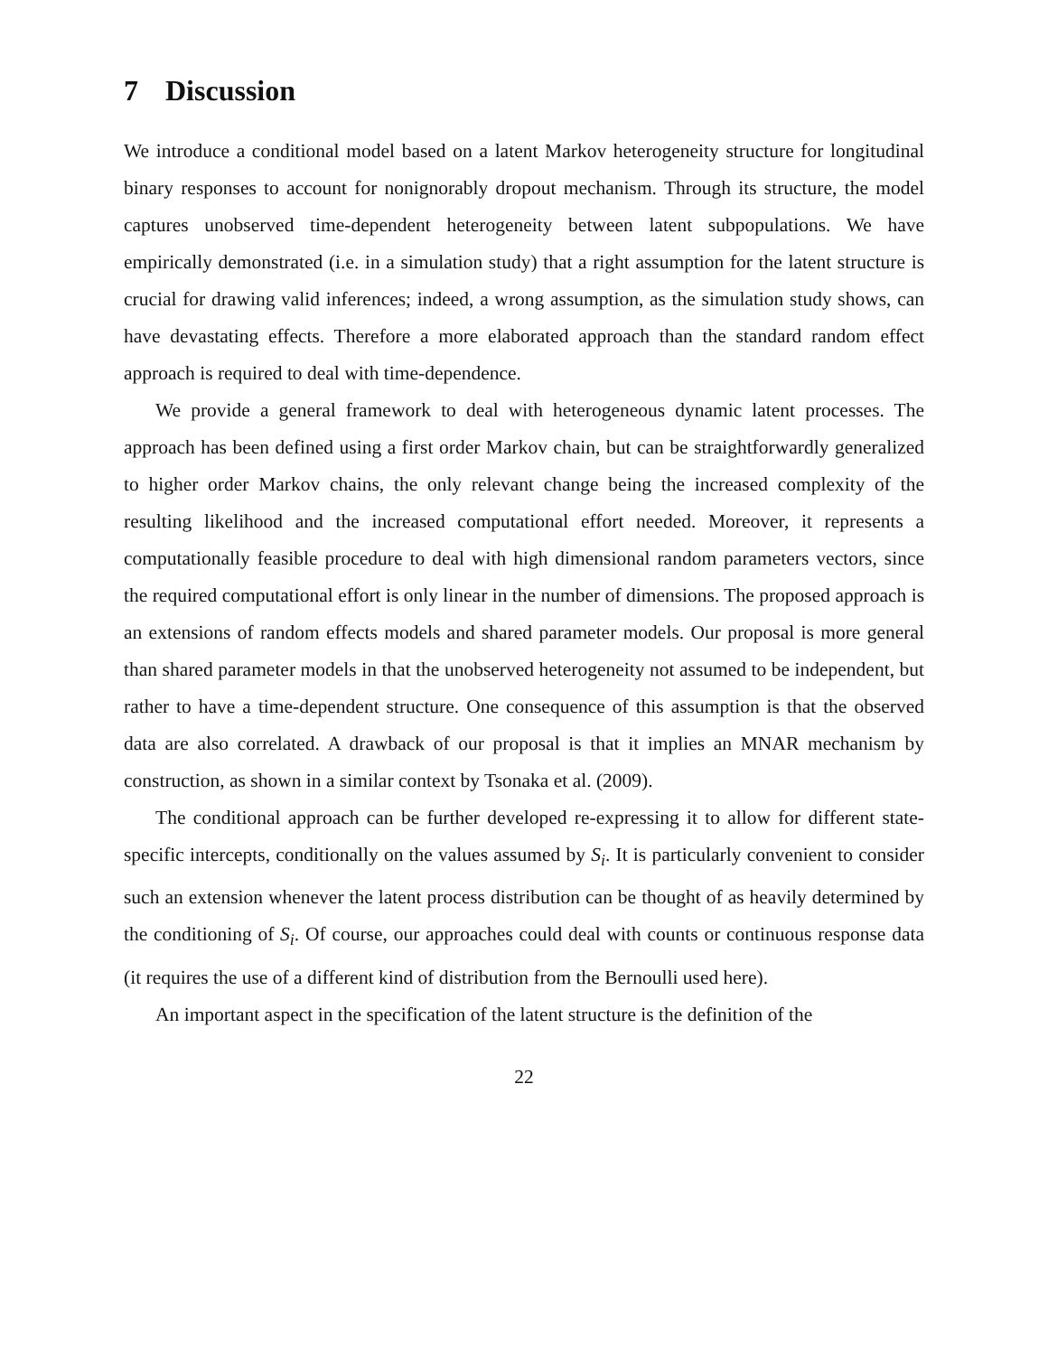7 Discussion
We introduce a conditional model based on a latent Markov heterogeneity structure for longitudinal binary responses to account for nonignorably dropout mechanism. Through its structure, the model captures unobserved time-dependent heterogeneity between latent subpopulations. We have empirically demonstrated (i.e. in a simulation study) that a right assumption for the latent structure is crucial for drawing valid inferences; indeed, a wrong assumption, as the simulation study shows, can have devastating effects. Therefore a more elaborated approach than the standard random effect approach is required to deal with time-dependence.
We provide a general framework to deal with heterogeneous dynamic latent processes. The approach has been defined using a first order Markov chain, but can be straightforwardly generalized to higher order Markov chains, the only relevant change being the increased complexity of the resulting likelihood and the increased computational effort needed. Moreover, it represents a computationally feasible procedure to deal with high dimensional random parameters vectors, since the required computational effort is only linear in the number of dimensions. The proposed approach is an extensions of random effects models and shared parameter models. Our proposal is more general than shared parameter models in that the unobserved heterogeneity not assumed to be independent, but rather to have a time-dependent structure. One consequence of this assumption is that the observed data are also correlated. A drawback of our proposal is that it implies an MNAR mechanism by construction, as shown in a similar context by Tsonaka et al. (2009).
The conditional approach can be further developed re-expressing it to allow for different state-specific intercepts, conditionally on the values assumed by S<sub>i</sub>. It is particularly convenient to consider such an extension whenever the latent process distribution can be thought of as heavily determined by the conditioning of S<sub>i</sub>. Of course, our approaches could deal with counts or continuous response data (it requires the use of a different kind of distribution from the Bernoulli used here).
An important aspect in the specification of the latent structure is the definition of the
22